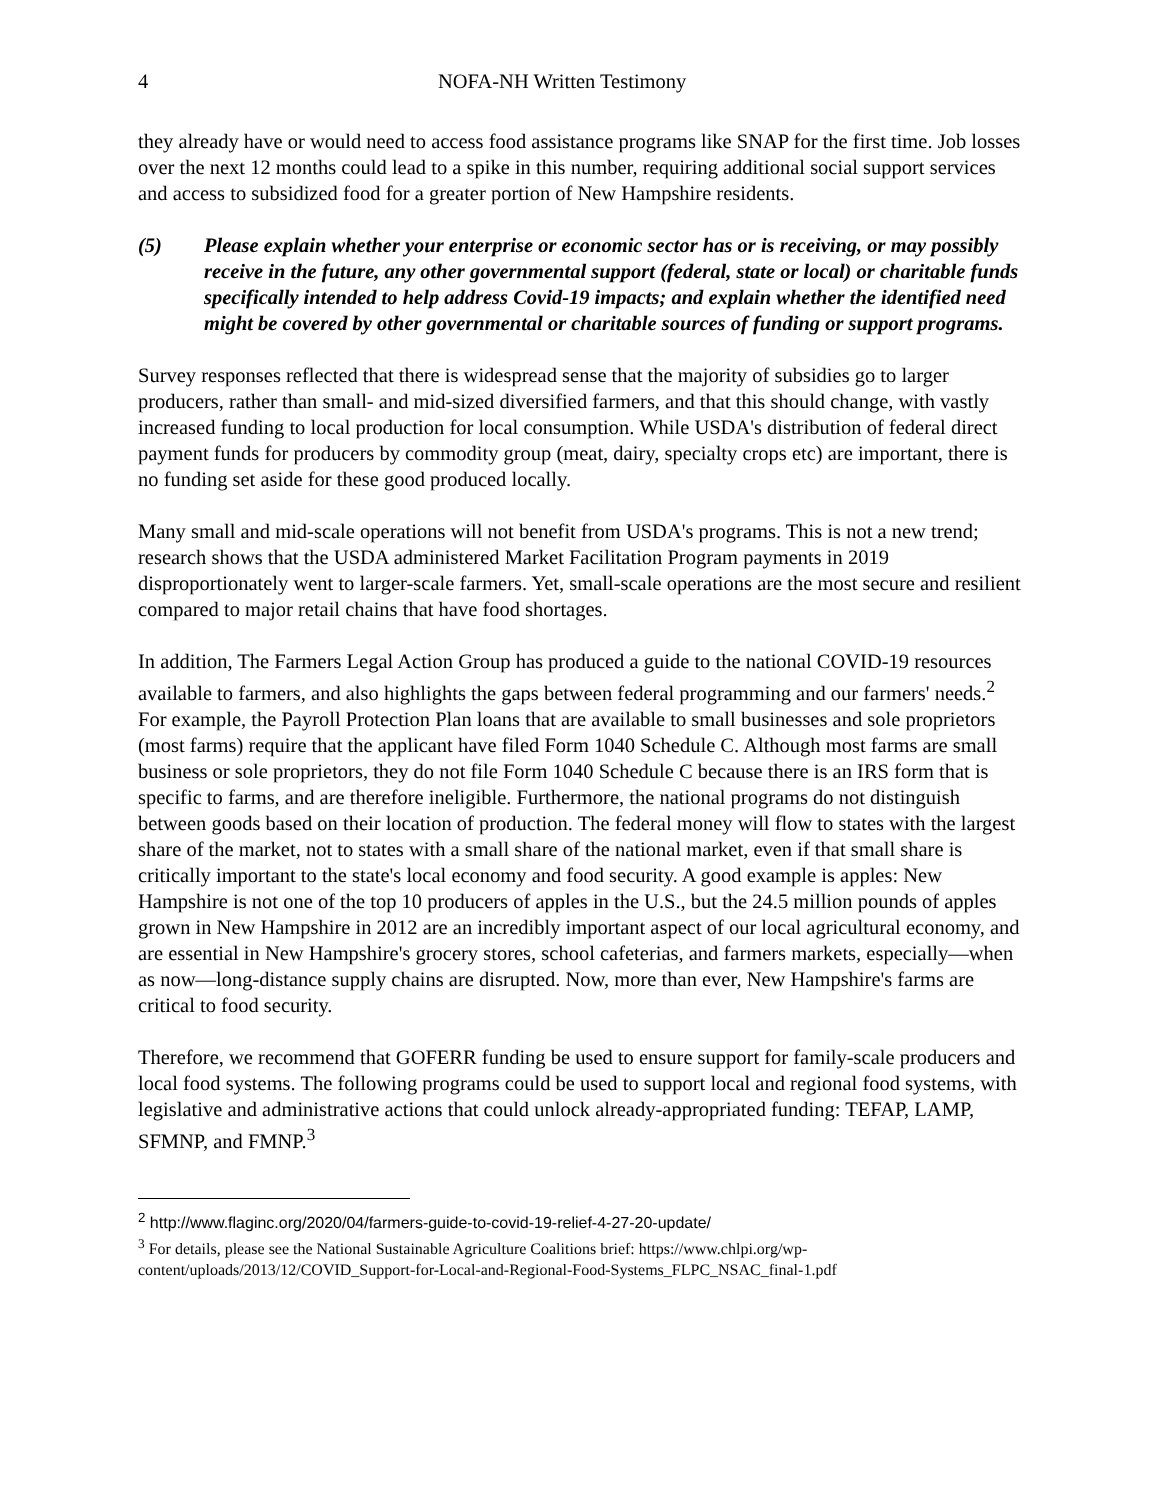4 NOFA-NH Written Testimony
they already have or would need to access food assistance programs like SNAP for the first time. Job losses over the next 12 months could lead to a spike in this number, requiring additional social support services and access to subsidized food for a greater portion of New Hampshire residents.
(5) Please explain whether your enterprise or economic sector has or is receiving, or may possibly receive in the future, any other governmental support (federal, state or local) or charitable funds specifically intended to help address Covid-19 impacts; and explain whether the identified need might be covered by other governmental or charitable sources of funding or support programs.
Survey responses reflected that there is widespread sense that the majority of subsidies go to larger producers, rather than small- and mid-sized diversified farmers, and that this should change, with vastly increased funding to local production for local consumption. While USDA's distribution of federal direct payment funds for producers by commodity group (meat, dairy, specialty crops etc) are important, there is no funding set aside for these good produced locally.
Many small and mid-scale operations will not benefit from USDA's programs. This is not a new trend; research shows that the USDA administered Market Facilitation Program payments in 2019 disproportionately went to larger-scale farmers. Yet, small-scale operations are the most secure and resilient compared to major retail chains that have food shortages.
In addition, The Farmers Legal Action Group has produced a guide to the national COVID-19 resources available to farmers, and also highlights the gaps between federal programming and our farmers' needs.<sup>2</sup> For example, the Payroll Protection Plan loans that are available to small businesses and sole proprietors (most farms) require that the applicant have filed Form 1040 Schedule C. Although most farms are small business or sole proprietors, they do not file Form 1040 Schedule C because there is an IRS form that is specific to farms, and are therefore ineligible. Furthermore, the national programs do not distinguish between goods based on their location of production. The federal money will flow to states with the largest share of the market, not to states with a small share of the national market, even if that small share is critically important to the state's local economy and food security. A good example is apples: New Hampshire is not one of the top 10 producers of apples in the U.S., but the 24.5 million pounds of apples grown in New Hampshire in 2012 are an incredibly important aspect of our local agricultural economy, and are essential in New Hampshire's grocery stores, school cafeterias, and farmers markets, especially—when as now—long-distance supply chains are disrupted. Now, more than ever, New Hampshire's farms are critical to food security.
Therefore, we recommend that GOFERR funding be used to ensure support for family-scale producers and local food systems. The following programs could be used to support local and regional food systems, with legislative and administrative actions that could unlock already-appropriated funding: TEFAP, LAMP, SFMNP, and FMNP.<sup>3</sup>
<sup>2</sup> http://www.flaginc.org/2020/04/farmers-guide-to-covid-19-relief-4-27-20-update/
<sup>3</sup> For details, please see the National Sustainable Agriculture Coalitions brief: https://www.chlpi.org/wp-content/uploads/2013/12/COVID_Support-for-Local-and-Regional-Food-Systems_FLPC_NSAC_final-1.pdf